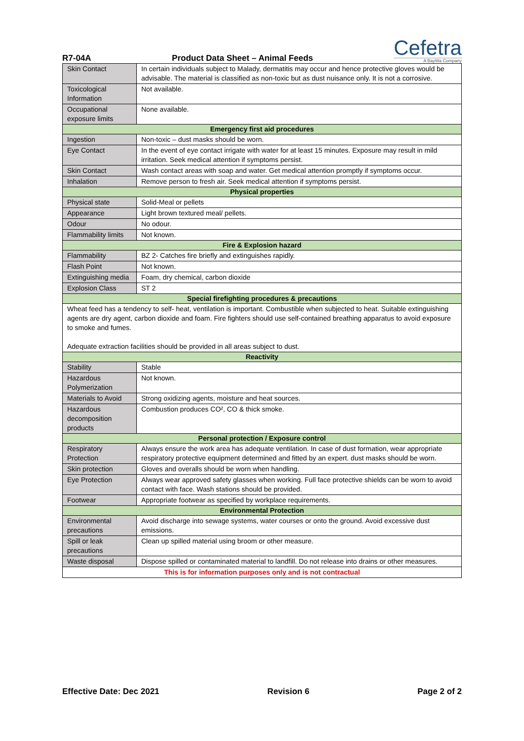R7-04A Product Data Sheet – Animal Feeds
Cefetra
A BayWa Company
| Skin Contact | In certain individuals subject to Malady, dermatitis may occur and hence protective gloves would be advisable. The material is classified as non-toxic but as dust nuisance only. It is not a corrosive. |
| Toxicological Information | Not available. |
| Occupational exposure limits | None available. |
| Emergency first aid procedures | |
| Ingestion | Non-toxic – dust masks should be worn. |
| Eye Contact | In the event of eye contact irrigate with water for at least 15 minutes. Exposure may result in mild irritation. Seek medical attention if symptoms persist. |
| Skin Contact | Wash contact areas with soap and water. Get medical attention promptly if symptoms occur. |
| Inhalation | Remove person to fresh air. Seek medical attention if symptoms persist. |
| Physical properties | |
| Physical state | Solid-Meal or pellets |
| Appearance | Light brown textured meal/ pellets. |
| Odour | No odour. |
| Flammability limits | Not known. |
| Fire & Explosion hazard | |
| Flammability | BZ 2- Catches fire briefly and extinguishes rapidly. |
| Flash Point | Not known. |
| Extinguishing media | Foam, dry chemical, carbon dioxide |
| Explosion Class | ST 2 |
| Special firefighting procedures & precautions | |
| Wheat feed has a tendency to self- heat, ventilation is important. Combustible when subjected to heat. Suitable extinguishing agents are dry agent, carbon dioxide and foam. Fire fighters should use self-contained breathing apparatus to avoid exposure to smoke and fumes. Adequate extraction facilities should be provided in all areas subject to dust. | |
| Reactivity | |
| Stability | Stable |
| Hazardous Polymerization | Not known. |
| Materials to Avoid | Strong oxidizing agents, moisture and heat sources. |
| Hazardous decomposition products | Combustion produces CO², CO & thick smoke. |
| Personal protection / Exposure control | |
| Respiratory Protection | Always ensure the work area has adequate ventilation. In case of dust formation, wear appropriate respiratory protective equipment determined and fitted by an expert. dust masks should be worn. |
| Skin protection | Gloves and overalls should be worn when handling. |
| Eye Protection | Always wear approved safety glasses when working. Full face protective shields can be worn to avoid contact with face. Wash stations should be provided. |
| Footwear | Appropriate footwear as specified by workplace requirements. |
| Environmental Protection | |
| Environmental precautions | Avoid discharge into sewage systems, water courses or onto the ground. Avoid excessive dust emissions. |
| Spill or leak precautions | Clean up spilled material using broom or other measure. |
| Waste disposal | Dispose spilled or contaminated material to landfill. Do not release into drains or other measures. |
| This is for information purposes only and is not contractual | |
Effective Date: Dec 2021 Revision 6 Page 2 of 2